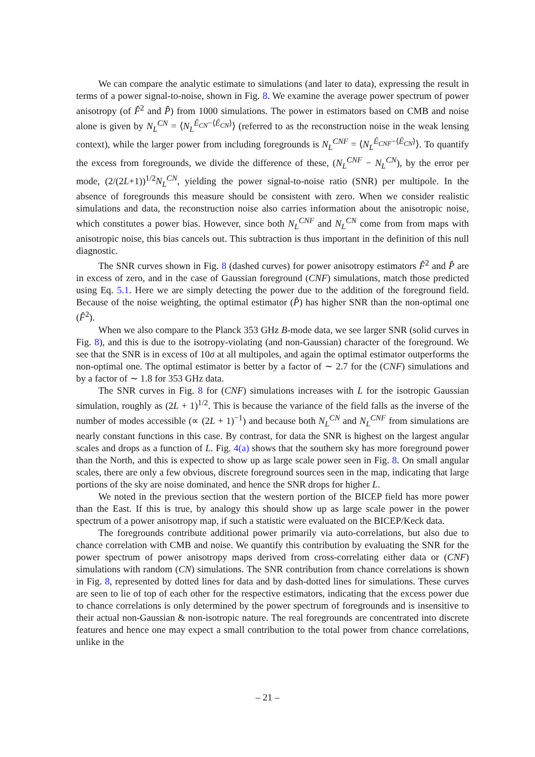We can compare the analytic estimate to simulations (and later to data), expressing the result in terms of a power signal-to-noise, shown in Fig. 8. We examine the average power spectrum of power anisotropy (of F̂<sup>2</sup> and P̂) from 1000 simulations. The power in estimators based on CMB and noise alone is given by N<sub>L</sub><sup>CN</sup> = ⟨N<sub>L</sub><sup>Ê<sub>CN</sub>−⟨Ê<sub>CN</sub>⟩</sup>⟩ (referred to as the reconstruction noise in the weak lensing context), while the larger power from including foregrounds is N<sub>L</sub><sup>CNF</sup> = ⟨N<sub>L</sub><sup>Ê<sub>CNF</sub>−⟨Ê<sub>CN</sub>⟩</sup>⟩. To quantify the excess from foregrounds, we divide the difference of these, (N<sub>L</sub><sup>CNF</sup> − N<sub>L</sub><sup>CN</sup>), by the error per mode, (2/(2L+1))<sup>1/2</sup>N<sub>L</sub><sup>CN</sup>, yielding the power signal-to-noise ratio (SNR) per multipole. In the absence of foregrounds this measure should be consistent with zero. When we consider realistic simulations and data, the reconstruction noise also carries information about the anisotropic noise, which constitutes a power bias. However, since both N<sub>L</sub><sup>CNF</sup> and N<sub>L</sub><sup>CN</sup> come from from maps with anisotropic noise, this bias cancels out. This subtraction is thus important in the definition of this null diagnostic.
The SNR curves shown in Fig. 8 (dashed curves) for power anisotropy estimators F̂<sup>2</sup> and P̂ are in excess of zero, and in the case of Gaussian foreground (CNF) simulations, match those predicted using Eq. 5.1. Here we are simply detecting the power due to the addition of the foreground field. Because of the noise weighting, the optimal estimator (P̂) has higher SNR than the non-optimal one (F̂<sup>2</sup>).
When we also compare to the Planck 353 GHz B-mode data, we see larger SNR (solid curves in Fig. 8), and this is due to the isotropy-violating (and non-Gaussian) character of the foreground. We see that the SNR is in excess of 10σ at all multipoles, and again the optimal estimator outperforms the non-optimal one. The optimal estimator is better by a factor of ∼ 2.7 for the (CNF) simulations and by a factor of ∼ 1.8 for 353 GHz data.
The SNR curves in Fig. 8 for (CNF) simulations increases with L for the isotropic Gaussian simulation, roughly as (2L + 1)<sup>1/2</sup>. This is because the variance of the field falls as the inverse of the number of modes accessible (∝ (2L + 1)<sup>−1</sup>) and because both N<sub>L</sub><sup>CN</sup> and N<sub>L</sub><sup>CNF</sup> from simulations are nearly constant functions in this case. By contrast, for data the SNR is highest on the largest angular scales and drops as a function of L. Fig. 4(a) shows that the southern sky has more foreground power than the North, and this is expected to show up as large scale power seen in Fig. 8. On small angular scales, there are only a few obvious, discrete foreground sources seen in the map, indicating that large portions of the sky are noise dominated, and hence the SNR drops for higher L.
We noted in the previous section that the western portion of the BICEP field has more power than the East. If this is true, by analogy this should show up as large scale power in the power spectrum of a power anisotropy map, if such a statistic were evaluated on the BICEP/Keck data.
The foregrounds contribute additional power primarily via auto-correlations, but also due to chance correlation with CMB and noise. We quantify this contribution by evaluating the SNR for the power spectrum of power anisotropy maps derived from cross-correlating either data or (CNF) simulations with random (CN) simulations. The SNR contribution from chance correlations is shown in Fig. 8, represented by dotted lines for data and by dash-dotted lines for simulations. These curves are seen to lie of top of each other for the respective estimators, indicating that the excess power due to chance correlations is only determined by the power spectrum of foregrounds and is insensitive to their actual non-Gaussian & non-isotropic nature. The real foregrounds are concentrated into discrete features and hence one may expect a small contribution to the total power from chance correlations, unlike in the
– 21 –